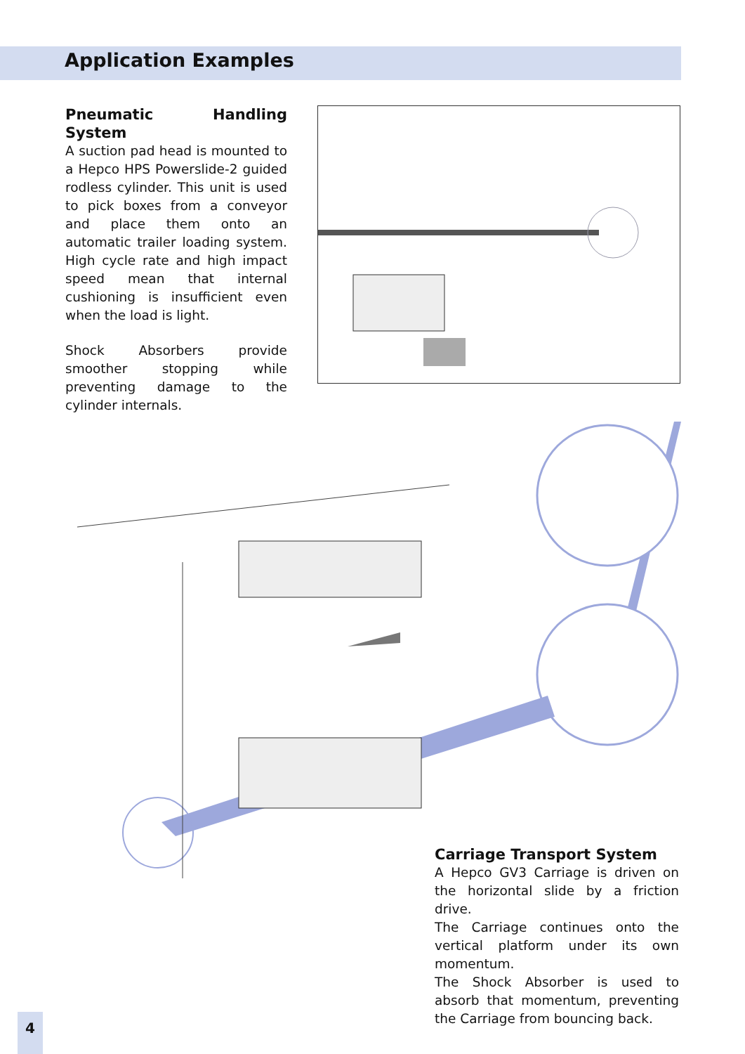Application Examples
Pneumatic Handling System
A suction pad head is mounted to a Hepco HPS Powerslide-2 guided rodless cylinder. This unit is used to pick boxes from a conveyor and place them onto an automatic trailer loading system. High cycle rate and high impact speed mean that internal cushioning is insufficient even when the load is light.
Shock Absorbers provide smoother stopping while preventing damage to the cylinder internals.
Carriage Transport System
A Hepco GV3 Carriage is driven on the horizontal slide by a friction drive.
The Carriage continues onto the vertical platform under its own momentum.
The Shock Absorber is used to absorb that momentum, preventing the Carriage from bouncing back.
4